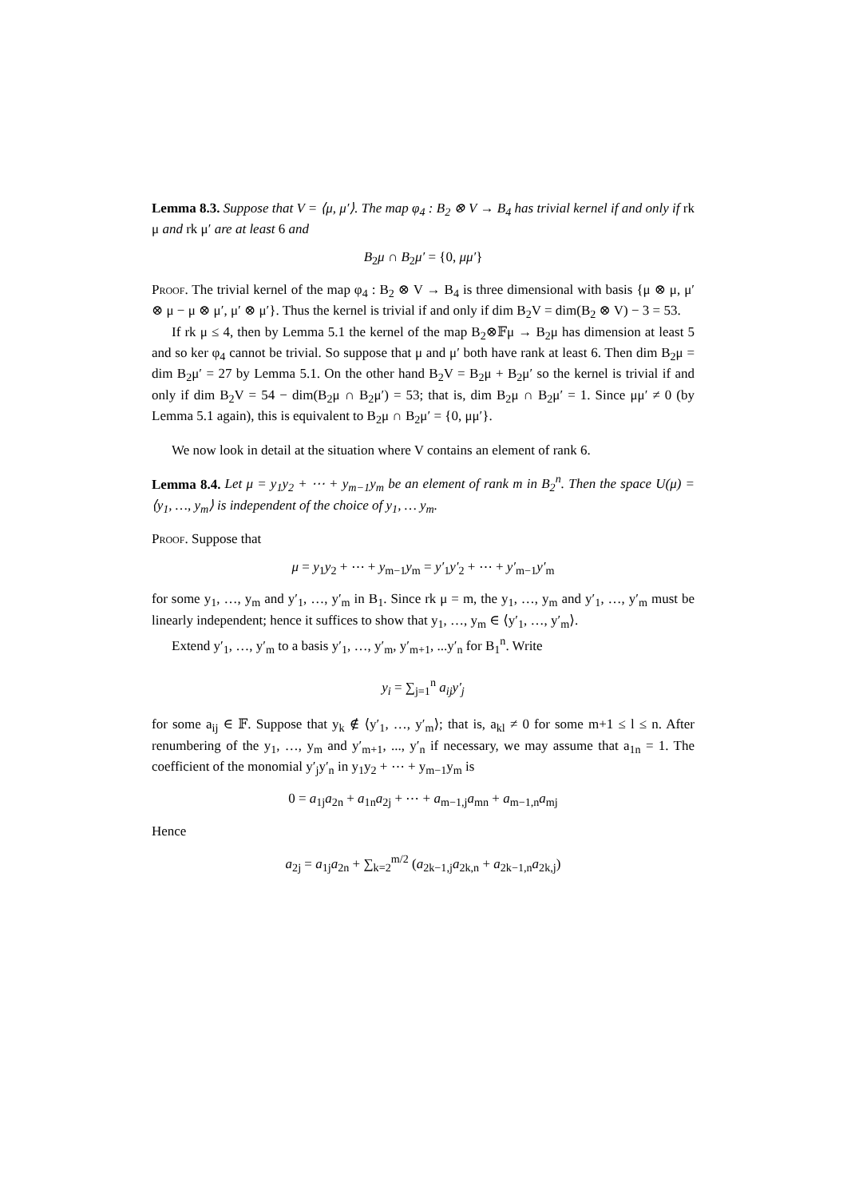Lemma 8.3. Suppose that V = ⟨μ, μ′⟩. The map φ<sub>4</sub> : B<sub>2</sub> ⊗ V → B<sub>4</sub> has trivial kernel if and only if rk μ and rk μ′ are at least 6 and
B<sub>2</sub>μ ∩ B<sub>2</sub>μ′ = {0, μμ′}
Proof. The trivial kernel of the map φ<sub>4</sub> : B<sub>2</sub> ⊗ V → B<sub>4</sub> is three dimensional with basis {μ ⊗ μ, μ′ ⊗ μ − μ ⊗ μ′, μ′ ⊗ μ′}. Thus the kernel is trivial if and only if dim B<sub>2</sub>V = dim(B<sub>2</sub> ⊗ V) − 3 = 53.
If rk μ ≤ 4, then by Lemma 5.1 the kernel of the map B<sub>2</sub>⊗𝔽μ → B<sub>2</sub>μ has dimension at least 5 and so ker φ<sub>4</sub> cannot be trivial. So suppose that μ and μ′ both have rank at least 6. Then dim B<sub>2</sub>μ = dim B<sub>2</sub>μ′ = 27 by Lemma 5.1. On the other hand B<sub>2</sub>V = B<sub>2</sub>μ + B<sub>2</sub>μ′ so the kernel is trivial if and only if dim B<sub>2</sub>V = 54 − dim(B<sub>2</sub>μ ∩ B<sub>2</sub>μ′) = 53; that is, dim B<sub>2</sub>μ ∩ B<sub>2</sub>μ′ = 1. Since μμ′ ≠ 0 (by Lemma 5.1 again), this is equivalent to B<sub>2</sub>μ ∩ B<sub>2</sub>μ′ = {0, μμ′}.
We now look in detail at the situation where V contains an element of rank 6.
Lemma 8.4. Let μ = y<sub>1</sub>y<sub>2</sub> + ⋯ + y<sub>m−1</sub>y<sub>m</sub> be an element of rank m in B<sub>2</sub><sup>n</sup>. Then the space U(μ) = ⟨y<sub>1</sub>, …, y<sub>m</sub>⟩ is independent of the choice of y<sub>1</sub>, … y<sub>m</sub>.
Proof. Suppose that
μ = y<sub>1</sub>y<sub>2</sub> + ⋯ + y<sub>m−1</sub>y<sub>m</sub> = y′<sub>1</sub>y′<sub>2</sub> + ⋯ + y′<sub>m−1</sub>y′<sub>m</sub>
for some y<sub>1</sub>, …, y<sub>m</sub> and y′<sub>1</sub>, …, y′<sub>m</sub> in B<sub>1</sub>. Since rk μ = m, the y<sub>1</sub>, …, y<sub>m</sub> and y′<sub>1</sub>, …, y′<sub>m</sub> must be linearly independent; hence it suffices to show that y<sub>1</sub>, …, y<sub>m</sub> ∈ ⟨y′<sub>1</sub>, …, y′<sub>m</sub>⟩.
Extend y′<sub>1</sub>, …, y′<sub>m</sub> to a basis y′<sub>1</sub>, …, y′<sub>m</sub>, y′<sub>m+1</sub>, ...y′<sub>n</sub> for B<sub>1</sub><sup>n</sup>. Write
y<sub>i</sub> = ∑<sub>j=1</sub><sup>n</sup> a<sub>ij</sub>y′<sub>j</sub>
for some a<sub>ij</sub> ∈ 𝔽. Suppose that y<sub>k</sub> ∉ ⟨y′<sub>1</sub>, …, y′<sub>m</sub>⟩; that is, a<sub>kl</sub> ≠ 0 for some m+1 ≤ l ≤ n. After renumbering of the y<sub>1</sub>, …, y<sub>m</sub> and y′<sub>m+1</sub>, ..., y′<sub>n</sub> if necessary, we may assume that a<sub>1n</sub> = 1. The coefficient of the monomial y′<sub>j</sub>y′<sub>n</sub> in y<sub>1</sub>y<sub>2</sub> + ⋯ + y<sub>m−1</sub>y<sub>m</sub> is
0 = a<sub>1j</sub>a<sub>2n</sub> + a<sub>1n</sub>a<sub>2j</sub> + ⋯ + a<sub>m−1,j</sub>a<sub>mn</sub> + a<sub>m−1,n</sub>a<sub>mj</sub>
Hence
a<sub>2j</sub> = a<sub>1j</sub>a<sub>2n</sub> + ∑<sub>k=2</sub><sup>m/2</sup> (a<sub>2k−1,j</sub>a<sub>2k,n</sub> + a<sub>2k−1,n</sub>a<sub>2k,j</sub>)